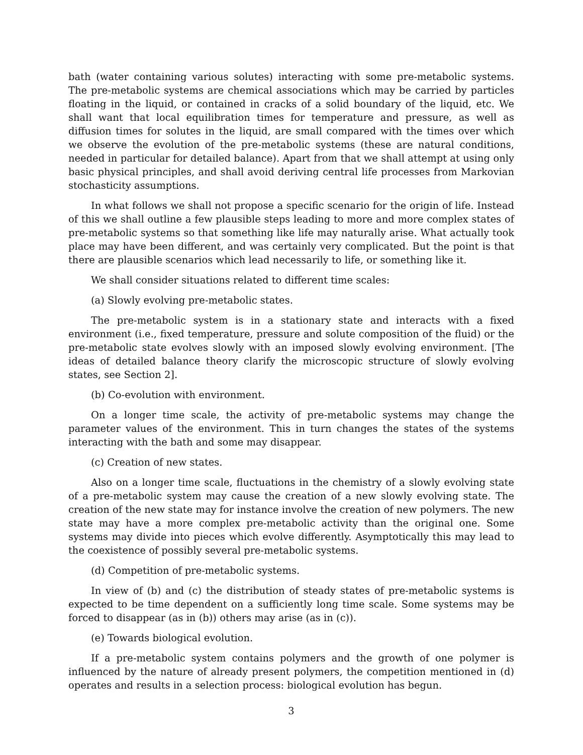bath (water containing various solutes) interacting with some pre-metabolic systems. The pre-metabolic systems are chemical associations which may be carried by particles floating in the liquid, or contained in cracks of a solid boundary of the liquid, etc. We shall want that local equilibration times for temperature and pressure, as well as diffusion times for solutes in the liquid, are small compared with the times over which we observe the evolution of the pre-metabolic systems (these are natural conditions, needed in particular for detailed balance). Apart from that we shall attempt at using only basic physical principles, and shall avoid deriving central life processes from Markovian stochasticity assumptions.
In what follows we shall not propose a specific scenario for the origin of life. Instead of this we shall outline a few plausible steps leading to more and more complex states of pre-metabolic systems so that something like life may naturally arise. What actually took place may have been different, and was certainly very complicated. But the point is that there are plausible scenarios which lead necessarily to life, or something like it.
We shall consider situations related to different time scales:
(a) Slowly evolving pre-metabolic states.
The pre-metabolic system is in a stationary state and interacts with a fixed environment (i.e., fixed temperature, pressure and solute composition of the fluid) or the pre-metabolic state evolves slowly with an imposed slowly evolving environment. [The ideas of detailed balance theory clarify the microscopic structure of slowly evolving states, see Section 2].
(b) Co-evolution with environment.
On a longer time scale, the activity of pre-metabolic systems may change the parameter values of the environment. This in turn changes the states of the systems interacting with the bath and some may disappear.
(c) Creation of new states.
Also on a longer time scale, fluctuations in the chemistry of a slowly evolving state of a pre-metabolic system may cause the creation of a new slowly evolving state. The creation of the new state may for instance involve the creation of new polymers. The new state may have a more complex pre-metabolic activity than the original one. Some systems may divide into pieces which evolve differently. Asymptotically this may lead to the coexistence of possibly several pre-metabolic systems.
(d) Competition of pre-metabolic systems.
In view of (b) and (c) the distribution of steady states of pre-metabolic systems is expected to be time dependent on a sufficiently long time scale. Some systems may be forced to disappear (as in (b)) others may arise (as in (c)).
(e) Towards biological evolution.
If a pre-metabolic system contains polymers and the growth of one polymer is influenced by the nature of already present polymers, the competition mentioned in (d) operates and results in a selection process: biological evolution has begun.
3